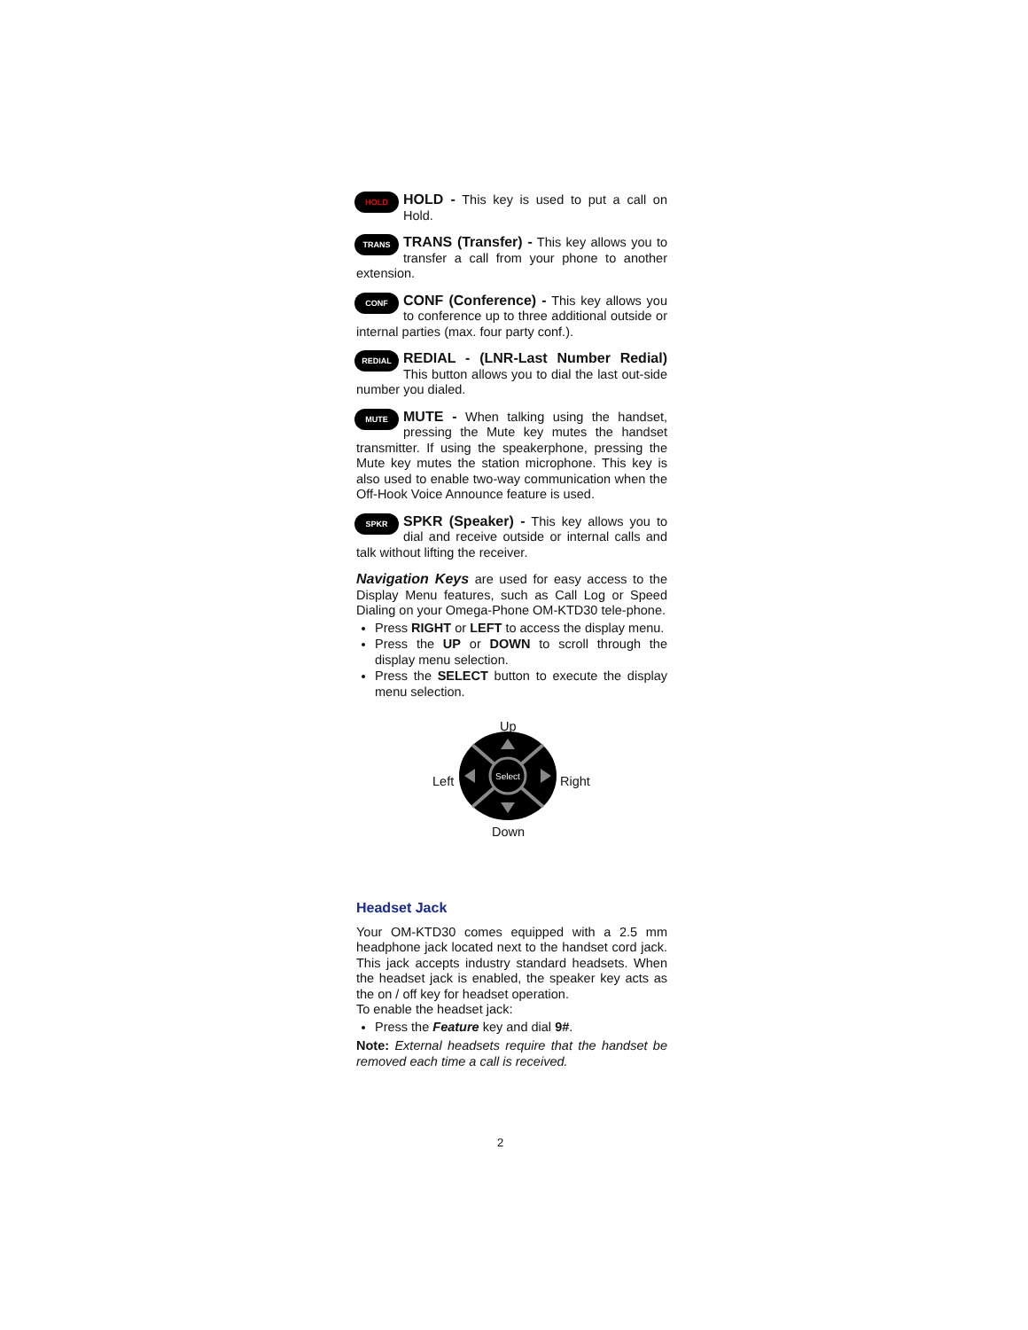HOLD
HOLD -
This key is used to put a call on Hold.
TRANS
TRANS (Transfer) -
This key allows you to transfer a call from your phone to another extension.
CONF
CONF (Conference) -
This key allows you to conference up to three additional outside or internal parties (max. four party conf.).
REDIAL
REDIAL - (LNR-Last Number Redial)
This button allows you to dial the last out-side number you dialed.
MUTE
MUTE -
When talking using the handset, pressing the Mute key mutes the handset transmitter. If using the speakerphone, pressing the Mute key mutes the station microphone. This key is also used to enable two-way communication when the Off-Hook Voice Announce feature is used.
SPKR
SPKR (Speaker) -
This key allows you to dial and receive outside or internal calls and talk without lifting the receiver.
Navigation Keys are used for easy access to the Display Menu features, such as Call Log or Speed Dialing on your Omega-Phone OM-KTD30 tele-phone.
Press RIGHT or LEFT to access the display menu.
Press the UP or DOWN to scroll through the display menu selection.
Press the SELECT button to execute the display menu selection.
Up
Left Right
Down
Select
Headset Jack
Your OM-KTD30 comes equipped with a 2.5 mm headphone jack located next to the handset cord jack. This jack accepts industry standard headsets. When the headset jack is enabled, the speaker key acts as the on / off key for headset operation.
To enable the headset jack:
Press the Feature key and dial 9#.
Note: External headsets require that the handset be removed each time a call is received.
2